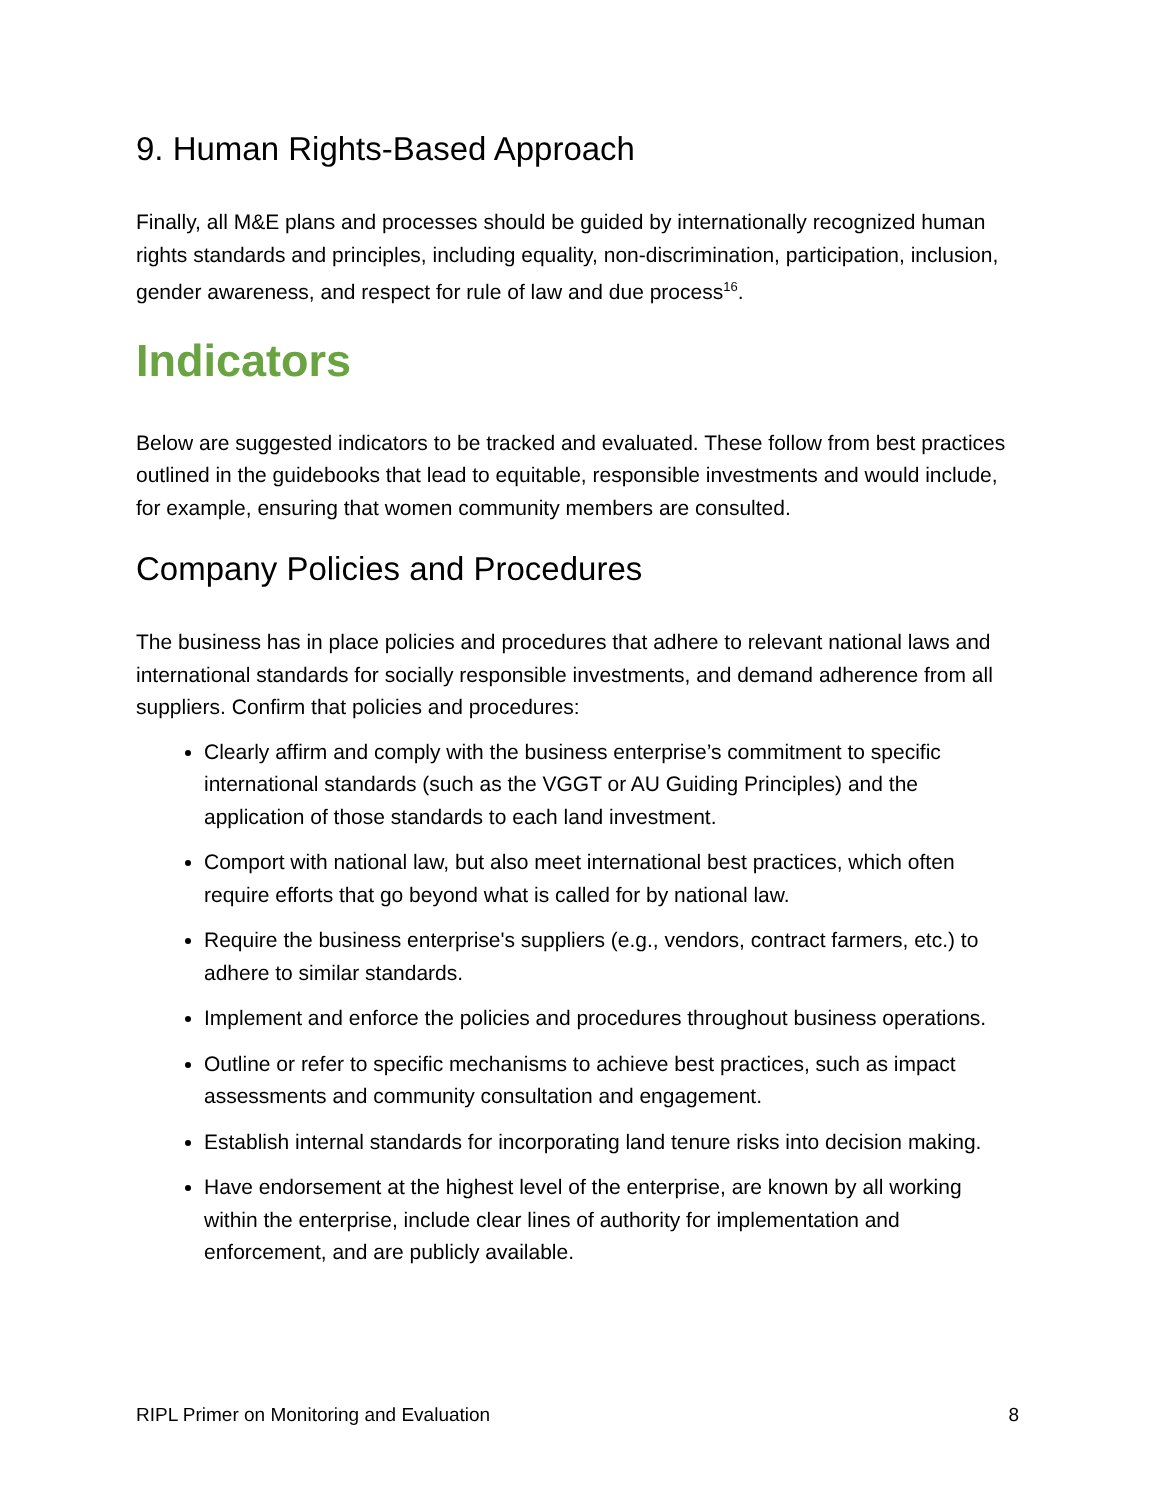9. Human Rights-Based Approach
Finally, all M&E plans and processes should be guided by internationally recognized human rights standards and principles, including equality, non-discrimination, participation, inclusion, gender awareness, and respect for rule of law and due process<sup>16</sup>.
Indicators
Below are suggested indicators to be tracked and evaluated. These follow from best practices outlined in the guidebooks that lead to equitable, responsible investments and would include, for example, ensuring that women community members are consulted.
Company Policies and Procedures
The business has in place policies and procedures that adhere to relevant national laws and international standards for socially responsible investments, and demand adherence from all suppliers. Confirm that policies and procedures:
Clearly affirm and comply with the business enterprise’s commitment to specific international standards (such as the VGGT or AU Guiding Principles) and the application of those standards to each land investment.
Comport with national law, but also meet international best practices, which often require efforts that go beyond what is called for by national law.
Require the business enterprise's suppliers (e.g., vendors, contract farmers, etc.) to adhere to similar standards.
Implement and enforce the policies and procedures throughout business operations.
Outline or refer to specific mechanisms to achieve best practices, such as impact assessments and community consultation and engagement.
Establish internal standards for incorporating land tenure risks into decision making.
Have endorsement at the highest level of the enterprise, are known by all working within the enterprise, include clear lines of authority for implementation and enforcement, and are publicly available.
RIPL Primer on Monitoring and Evaluation 8